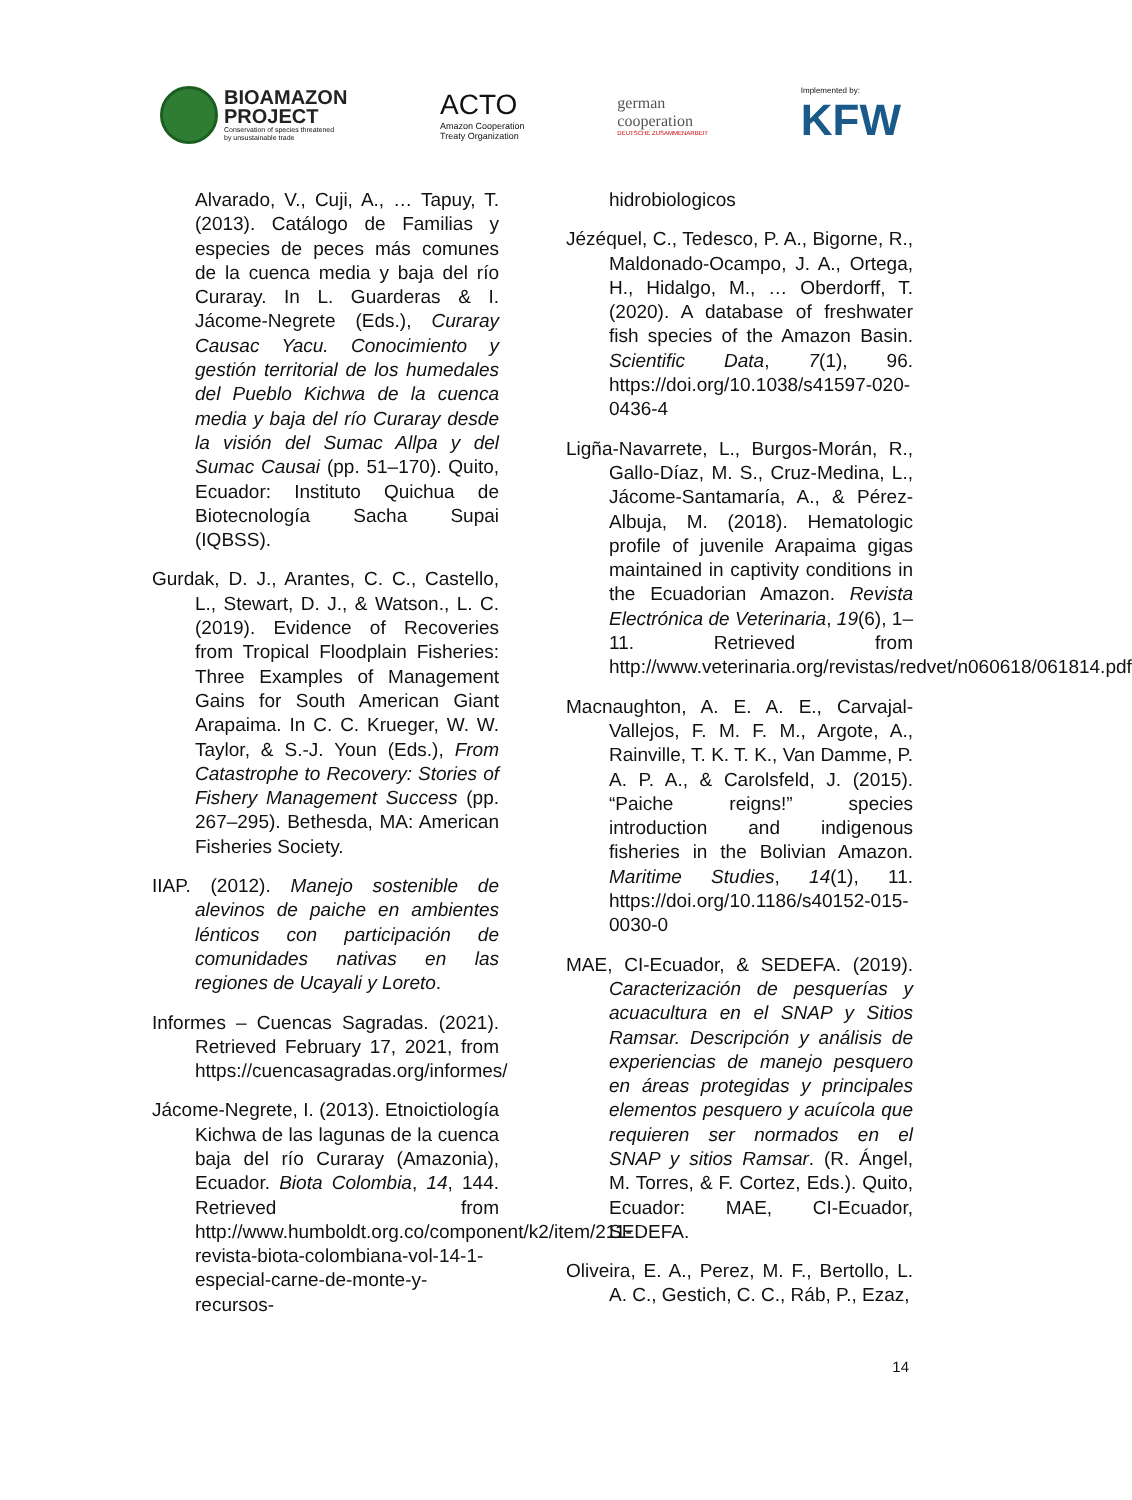BIOAMAZON
PROJECT
Conservation of species threatened
by unsustainable trade
ACTO
Amazon Cooperation
Treaty Organization
german
cooperation
DEUTSCHE ZUSAMMENARBEIT
Implemented by:
KFW
Alvarado, V., Cuji, A., … Tapuy, T. (2013). Catálogo de Familias y especies de peces más comunes de la cuenca media y baja del río Curaray. In L. Guarderas & I. Jácome-Negrete (Eds.), Curaray Causac Yacu. Conocimiento y gestión territorial de los humedales del Pueblo Kichwa de la cuenca media y baja del río Curaray desde la visión del Sumac Allpa y del Sumac Causai (pp. 51–170). Quito, Ecuador: Instituto Quichua de Biotecnología Sacha Supai (IQBSS).
Gurdak, D. J., Arantes, C. C., Castello, L., Stewart, D. J., & Watson., L. C. (2019). Evidence of Recoveries from Tropical Floodplain Fisheries: Three Examples of Management Gains for South American Giant Arapaima. In C. C. Krueger, W. W. Taylor, & S.-J. Youn (Eds.), From Catastrophe to Recovery: Stories of Fishery Management Success (pp. 267–295). Bethesda, MA: American Fisheries Society.
IIAP. (2012). Manejo sostenible de alevinos de paiche en ambientes lénticos con participación de comunidades nativas en las regiones de Ucayali y Loreto.
Informes – Cuencas Sagradas. (2021). Retrieved February 17, 2021, from https://cuencasagradas.org/informes/
Jácome-Negrete, I. (2013). Etnoictiología Kichwa de las lagunas de la cuenca baja del río Curaray (Amazonia), Ecuador. Biota Colombia, 14, 144. Retrieved from http://www.humboldt.org.co/component/k2/item/211-revista-biota-colombiana-vol-14-1-especial-carne-de-monte-y-recursos-
hidrobiologicos
Jézéquel, C., Tedesco, P. A., Bigorne, R., Maldonado-Ocampo, J. A., Ortega, H., Hidalgo, M., … Oberdorff, T. (2020). A database of freshwater fish species of the Amazon Basin. Scientific Data, 7(1), 96. https://doi.org/10.1038/s41597-020-0436-4
Ligña-Navarrete, L., Burgos-Morán, R., Gallo-Díaz, M. S., Cruz-Medina, L., Jácome-Santamaría, A., & Pérez-Albuja, M. (2018). Hematologic profile of juvenile Arapaima gigas maintained in captivity conditions in the Ecuadorian Amazon. Revista Electrónica de Veterinaria, 19(6), 1–11. Retrieved from http://www.veterinaria.org/revistas/redvet/n060618/061814.pdf
Macnaughton, A. E. A. E., Carvajal-Vallejos, F. M. F. M., Argote, A., Rainville, T. K. T. K., Van Damme, P. A. P. A., & Carolsfeld, J. (2015). “Paiche reigns!” species introduction and indigenous fisheries in the Bolivian Amazon. Maritime Studies, 14(1), 11. https://doi.org/10.1186/s40152-015-0030-0
MAE, CI-Ecuador, & SEDEFA. (2019). Caracterización de pesquerías y acuacultura en el SNAP y Sitios Ramsar. Descripción y análisis de experiencias de manejo pesquero en áreas protegidas y principales elementos pesquero y acuícola que requieren ser normados en el SNAP y sitios Ramsar. (R. Ángel, M. Torres, & F. Cortez, Eds.). Quito, Ecuador: MAE, CI-Ecuador, SEDEFA.
Oliveira, E. A., Perez, M. F., Bertollo, L. A. C., Gestich, C. C., Ráb, P., Ezaz,
14